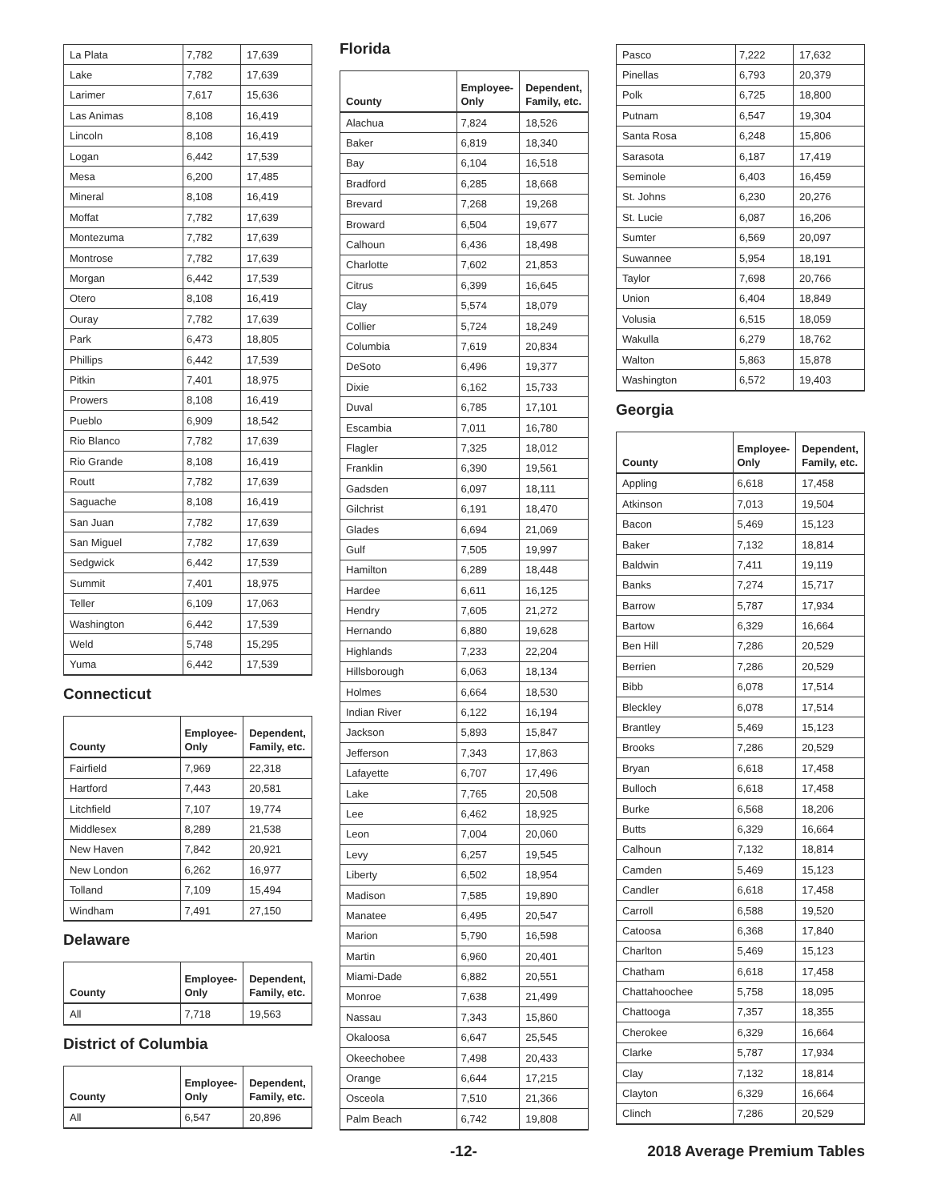| La Plata | 7,782 | 17,639 |
| Lake | 7,782 | 17,639 |
| Larimer | 7,617 | 15,636 |
| Las Animas | 8,108 | 16,419 |
| Lincoln | 8,108 | 16,419 |
| Logan | 6,442 | 17,539 |
| Mesa | 6,200 | 17,485 |
| Mineral | 8,108 | 16,419 |
| Moffat | 7,782 | 17,639 |
| Montezuma | 7,782 | 17,639 |
| Montrose | 7,782 | 17,639 |
| Morgan | 6,442 | 17,539 |
| Otero | 8,108 | 16,419 |
| Ouray | 7,782 | 17,639 |
| Park | 6,473 | 18,805 |
| Phillips | 6,442 | 17,539 |
| Pitkin | 7,401 | 18,975 |
| Prowers | 8,108 | 16,419 |
| Pueblo | 6,909 | 18,542 |
| Rio Blanco | 7,782 | 17,639 |
| Rio Grande | 8,108 | 16,419 |
| Routt | 7,782 | 17,639 |
| Saguache | 8,108 | 16,419 |
| San Juan | 7,782 | 17,639 |
| San Miguel | 7,782 | 17,639 |
| Sedgwick | 6,442 | 17,539 |
| Summit | 7,401 | 18,975 |
| Teller | 6,109 | 17,063 |
| Washington | 6,442 | 17,539 |
| Weld | 5,748 | 15,295 |
| Yuma | 6,442 | 17,539 |
Connecticut
| County | Employee- Only | Dependent, Family, etc. |
| --- | --- | --- |
| Fairfield | 7,969 | 22,318 |
| Hartford | 7,443 | 20,581 |
| Litchfield | 7,107 | 19,774 |
| Middlesex | 8,289 | 21,538 |
| New Haven | 7,842 | 20,921 |
| New London | 6,262 | 16,977 |
| Tolland | 7,109 | 15,494 |
| Windham | 7,491 | 27,150 |
Delaware
| County | Employee- Only | Dependent, Family, etc. |
| --- | --- | --- |
| All | 7,718 | 19,563 |
District of Columbia
| County | Employee- Only | Dependent, Family, etc. |
| --- | --- | --- |
| All | 6,547 | 20,896 |
Florida
| County | Employee- Only | Dependent, Family, etc. |
| --- | --- | --- |
| Alachua | 7,824 | 18,526 |
| Baker | 6,819 | 18,340 |
| Bay | 6,104 | 16,518 |
| Bradford | 6,285 | 18,668 |
| Brevard | 7,268 | 19,268 |
| Broward | 6,504 | 19,677 |
| Calhoun | 6,436 | 18,498 |
| Charlotte | 7,602 | 21,853 |
| Citrus | 6,399 | 16,645 |
| Clay | 5,574 | 18,079 |
| Collier | 5,724 | 18,249 |
| Columbia | 7,619 | 20,834 |
| DeSoto | 6,496 | 19,377 |
| Dixie | 6,162 | 15,733 |
| Duval | 6,785 | 17,101 |
| Escambia | 7,011 | 16,780 |
| Flagler | 7,325 | 18,012 |
| Franklin | 6,390 | 19,561 |
| Gadsden | 6,097 | 18,111 |
| Gilchrist | 6,191 | 18,470 |
| Glades | 6,694 | 21,069 |
| Gulf | 7,505 | 19,997 |
| Hamilton | 6,289 | 18,448 |
| Hardee | 6,611 | 16,125 |
| Hendry | 7,605 | 21,272 |
| Hernando | 6,880 | 19,628 |
| Highlands | 7,233 | 22,204 |
| Hillsborough | 6,063 | 18,134 |
| Holmes | 6,664 | 18,530 |
| Indian River | 6,122 | 16,194 |
| Jackson | 5,893 | 15,847 |
| Jefferson | 7,343 | 17,863 |
| Lafayette | 6,707 | 17,496 |
| Lake | 7,765 | 20,508 |
| Lee | 6,462 | 18,925 |
| Leon | 7,004 | 20,060 |
| Levy | 6,257 | 19,545 |
| Liberty | 6,502 | 18,954 |
| Madison | 7,585 | 19,890 |
| Manatee | 6,495 | 20,547 |
| Marion | 5,790 | 16,598 |
| Martin | 6,960 | 20,401 |
| Miami-Dade | 6,882 | 20,551 |
| Monroe | 7,638 | 21,499 |
| Nassau | 7,343 | 15,860 |
| Okaloosa | 6,647 | 25,545 |
| Okeechobee | 7,498 | 20,433 |
| Orange | 6,644 | 17,215 |
| Osceola | 7,510 | 21,366 |
| Palm Beach | 6,742 | 19,808 |
| Pasco | 7,222 | 17,632 |
| Pinellas | 6,793 | 20,379 |
| Polk | 6,725 | 18,800 |
| Putnam | 6,547 | 19,304 |
| Santa Rosa | 6,248 | 15,806 |
| Sarasota | 6,187 | 17,419 |
| Seminole | 6,403 | 16,459 |
| St. Johns | 6,230 | 20,276 |
| St. Lucie | 6,087 | 16,206 |
| Sumter | 6,569 | 20,097 |
| Suwannee | 5,954 | 18,191 |
| Taylor | 7,698 | 20,766 |
| Union | 6,404 | 18,849 |
| Volusia | 6,515 | 18,059 |
| Wakulla | 6,279 | 18,762 |
| Walton | 5,863 | 15,878 |
| Washington | 6,572 | 19,403 |
Georgia
| County | Employee- Only | Dependent, Family, etc. |
| --- | --- | --- |
| Appling | 6,618 | 17,458 |
| Atkinson | 7,013 | 19,504 |
| Bacon | 5,469 | 15,123 |
| Baker | 7,132 | 18,814 |
| Baldwin | 7,411 | 19,119 |
| Banks | 7,274 | 15,717 |
| Barrow | 5,787 | 17,934 |
| Bartow | 6,329 | 16,664 |
| Ben Hill | 7,286 | 20,529 |
| Berrien | 7,286 | 20,529 |
| Bibb | 6,078 | 17,514 |
| Bleckley | 6,078 | 17,514 |
| Brantley | 5,469 | 15,123 |
| Brooks | 7,286 | 20,529 |
| Bryan | 6,618 | 17,458 |
| Bulloch | 6,618 | 17,458 |
| Burke | 6,568 | 18,206 |
| Butts | 6,329 | 16,664 |
| Calhoun | 7,132 | 18,814 |
| Camden | 5,469 | 15,123 |
| Candler | 6,618 | 17,458 |
| Carroll | 6,588 | 19,520 |
| Catoosa | 6,368 | 17,840 |
| Charlton | 5,469 | 15,123 |
| Chatham | 6,618 | 17,458 |
| Chattahoochee | 5,758 | 18,095 |
| Chattooga | 7,357 | 18,355 |
| Cherokee | 6,329 | 16,664 |
| Clarke | 5,787 | 17,934 |
| Clay | 7,132 | 18,814 |
| Clayton | 6,329 | 16,664 |
| Clinch | 7,286 | 20,529 |
-12- 2018 Average Premium Tables